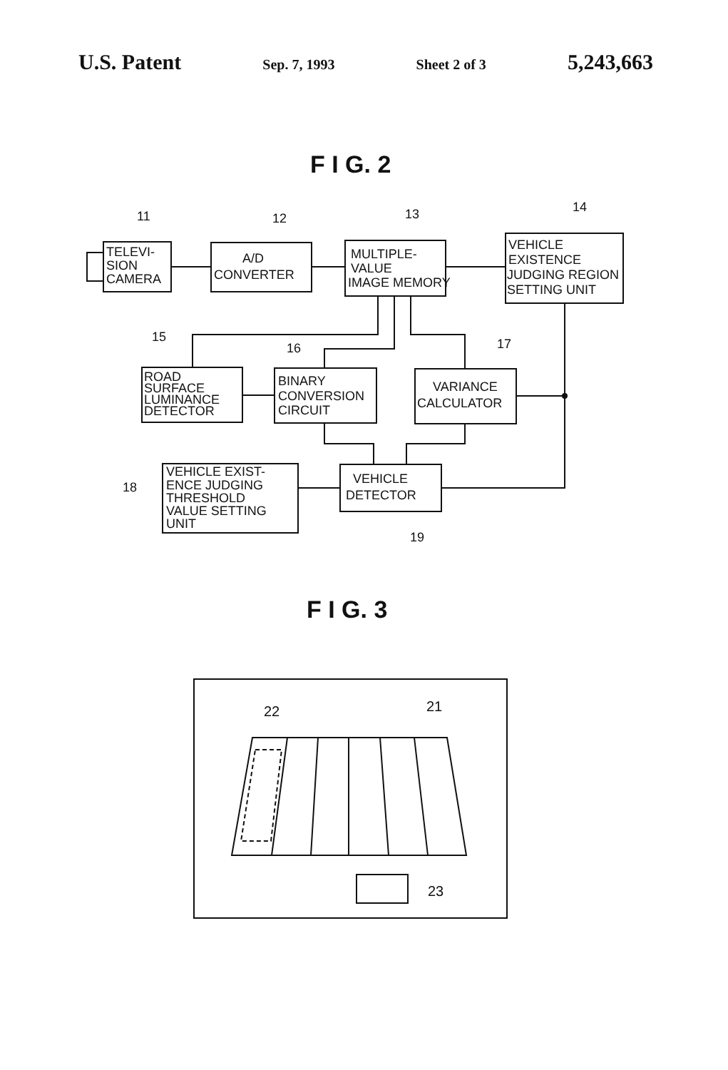U.S. Patent Sep. 7, 1993 Sheet 2 of 3 5,243,663
F I G. 2
11
12
13
14
15
16
17
18
19
TELEVI-
SION
CAMERA
A/D
CONVERTER
MULTIPLE-
VALUE
IMAGE MEMORY
VEHICLE
EXISTENCE
JUDGING REGION
SETTING UNIT
ROAD
SURFACE
LUMINANCE
DETECTOR
BINARY
CONVERSION
CIRCUIT
VARIANCE
CALCULATOR
VEHICLE EXIST-
ENCE JUDGING
THRESHOLD
VALUE SETTING
UNIT
VEHICLE
DETECTOR
F I G. 3
22
21
23